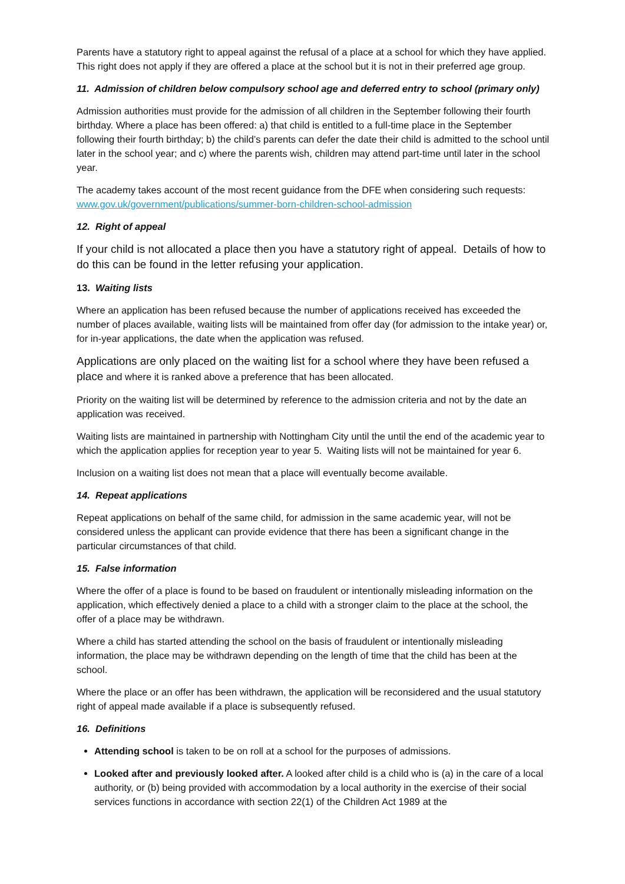Parents have a statutory right to appeal against the refusal of a place at a school for which they have applied. This right does not apply if they are offered a place at the school but it is not in their preferred age group.
11. Admission of children below compulsory school age and deferred entry to school (primary only)
Admission authorities must provide for the admission of all children in the September following their fourth birthday. Where a place has been offered: a) that child is entitled to a full-time place in the September following their fourth birthday; b) the child’s parents can defer the date their child is admitted to the school until later in the school year; and c) where the parents wish, children may attend part-time until later in the school year.
The academy takes account of the most recent guidance from the DFE when considering such requests: www.gov.uk/government/publications/summer-born-children-school-admission
12. Right of appeal
If your child is not allocated a place then you have a statutory right of appeal. Details of how to do this can be found in the letter refusing your application.
13. Waiting lists
Where an application has been refused because the number of applications received has exceeded the number of places available, waiting lists will be maintained from offer day (for admission to the intake year) or, for in-year applications, the date when the application was refused.
Applications are only placed on the waiting list for a school where they have been refused a place and where it is ranked above a preference that has been allocated.
Priority on the waiting list will be determined by reference to the admission criteria and not by the date an application was received.
Waiting lists are maintained in partnership with Nottingham City until the until the end of the academic year to which the application applies for reception year to year 5. Waiting lists will not be maintained for year 6.
Inclusion on a waiting list does not mean that a place will eventually become available.
14. Repeat applications
Repeat applications on behalf of the same child, for admission in the same academic year, will not be considered unless the applicant can provide evidence that there has been a significant change in the particular circumstances of that child.
15. False information
Where the offer of a place is found to be based on fraudulent or intentionally misleading information on the application, which effectively denied a place to a child with a stronger claim to the place at the school, the offer of a place may be withdrawn.
Where a child has started attending the school on the basis of fraudulent or intentionally misleading information, the place may be withdrawn depending on the length of time that the child has been at the school.
Where the place or an offer has been withdrawn, the application will be reconsidered and the usual statutory right of appeal made available if a place is subsequently refused.
16. Definitions
Attending school is taken to be on roll at a school for the purposes of admissions.
Looked after and previously looked after. A looked after child is a child who is (a) in the care of a local authority, or (b) being provided with accommodation by a local authority in the exercise of their social services functions in accordance with section 22(1) of the Children Act 1989 at the